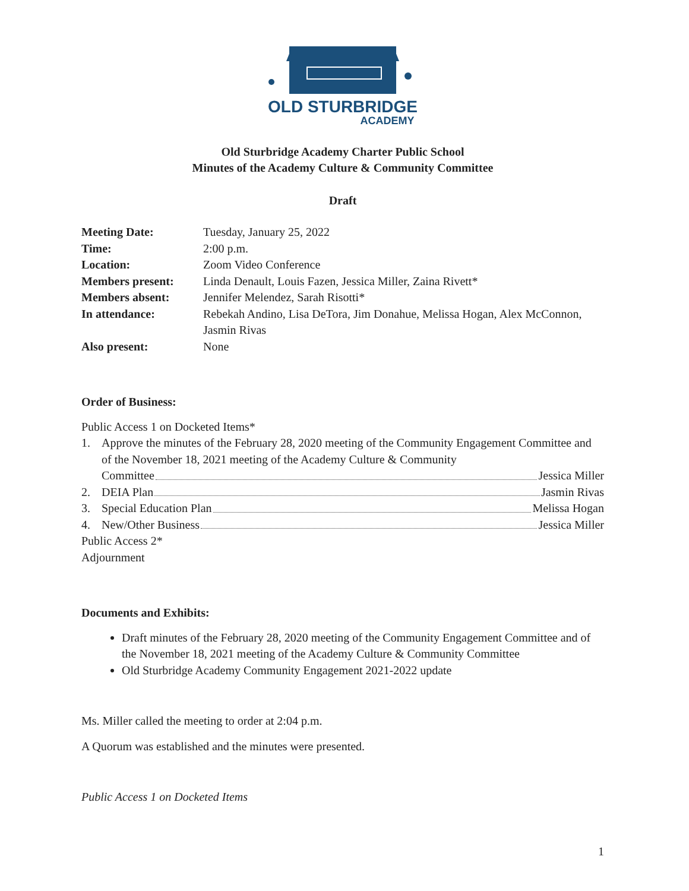OLD STURBRIDGE
ACADEMY
Old Sturbridge Academy Charter Public School
Minutes of the Academy Culture & Community Committee
Draft
| Meeting Date: | Tuesday, January 25, 2022 |
| Time: | 2:00 p.m. |
| Location: | Zoom Video Conference |
| Members present: | Linda Denault, Louis Fazen, Jessica Miller, Zaina Rivett* |
| Members absent: | Jennifer Melendez, Sarah Risotti* |
| In attendance: | Rebekah Andino, Lisa DeTora, Jim Donahue, Melissa Hogan, Alex McConnon, Jasmin Rivas |
| Also present: | None |
Order of Business:
Public Access 1 on Docketed Items*
1. Approve the minutes of the February 28, 2020 meeting of the Community Engagement Committee and of the November 18, 2021 meeting of the Academy Culture & Community
Committee Jessica Miller
2. DEIA Plan Jasmin Rivas
3. Special Education Plan Melissa Hogan
4. New/Other Business Jessica Miller
Public Access 2*
Adjournment
Documents and Exhibits:
Draft minutes of the February 28, 2020 meeting of the Community Engagement Committee and of the November 18, 2021 meeting of the Academy Culture & Community Committee
Old Sturbridge Academy Community Engagement 2021-2022 update
Ms. Miller called the meeting to order at 2:04 p.m.
A Quorum was established and the minutes were presented.
Public Access 1 on Docketed Items
1